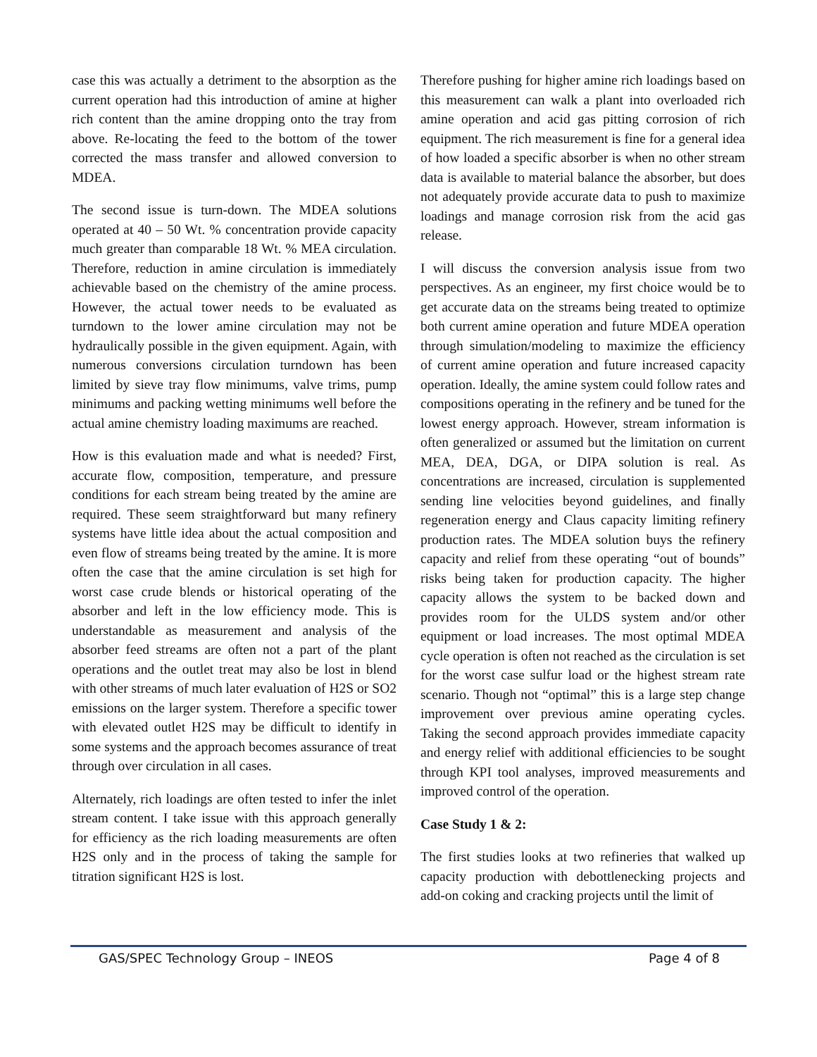case this was actually a detriment to the absorption as the current operation had this introduction of amine at higher rich content than the amine dropping onto the tray from above. Re-locating the feed to the bottom of the tower corrected the mass transfer and allowed conversion to MDEA.
The second issue is turn-down. The MDEA solutions operated at 40 – 50 Wt. % concentration provide capacity much greater than comparable 18 Wt. % MEA circulation. Therefore, reduction in amine circulation is immediately achievable based on the chemistry of the amine process. However, the actual tower needs to be evaluated as turndown to the lower amine circulation may not be hydraulically possible in the given equipment. Again, with numerous conversions circulation turndown has been limited by sieve tray flow minimums, valve trims, pump minimums and packing wetting minimums well before the actual amine chemistry loading maximums are reached.
How is this evaluation made and what is needed? First, accurate flow, composition, temperature, and pressure conditions for each stream being treated by the amine are required. These seem straightforward but many refinery systems have little idea about the actual composition and even flow of streams being treated by the amine. It is more often the case that the amine circulation is set high for worst case crude blends or historical operating of the absorber and left in the low efficiency mode. This is understandable as measurement and analysis of the absorber feed streams are often not a part of the plant operations and the outlet treat may also be lost in blend with other streams of much later evaluation of H2S or SO2 emissions on the larger system. Therefore a specific tower with elevated outlet H2S may be difficult to identify in some systems and the approach becomes assurance of treat through over circulation in all cases.
Alternately, rich loadings are often tested to infer the inlet stream content. I take issue with this approach generally for efficiency as the rich loading measurements are often H2S only and in the process of taking the sample for titration significant H2S is lost.
Therefore pushing for higher amine rich loadings based on this measurement can walk a plant into overloaded rich amine operation and acid gas pitting corrosion of rich equipment. The rich measurement is fine for a general idea of how loaded a specific absorber is when no other stream data is available to material balance the absorber, but does not adequately provide accurate data to push to maximize loadings and manage corrosion risk from the acid gas release.
I will discuss the conversion analysis issue from two perspectives. As an engineer, my first choice would be to get accurate data on the streams being treated to optimize both current amine operation and future MDEA operation through simulation/modeling to maximize the efficiency of current amine operation and future increased capacity operation. Ideally, the amine system could follow rates and compositions operating in the refinery and be tuned for the lowest energy approach. However, stream information is often generalized or assumed but the limitation on current MEA, DEA, DGA, or DIPA solution is real. As concentrations are increased, circulation is supplemented sending line velocities beyond guidelines, and finally regeneration energy and Claus capacity limiting refinery production rates. The MDEA solution buys the refinery capacity and relief from these operating “out of bounds” risks being taken for production capacity. The higher capacity allows the system to be backed down and provides room for the ULDS system and/or other equipment or load increases. The most optimal MDEA cycle operation is often not reached as the circulation is set for the worst case sulfur load or the highest stream rate scenario. Though not “optimal” this is a large step change improvement over previous amine operating cycles. Taking the second approach provides immediate capacity and energy relief with additional efficiencies to be sought through KPI tool analyses, improved measurements and improved control of the operation.
Case Study 1 & 2:
The first studies looks at two refineries that walked up capacity production with debottlenecking projects and add-on coking and cracking projects until the limit of
GAS/SPEC Technology Group – INEOS Page 4 of 8